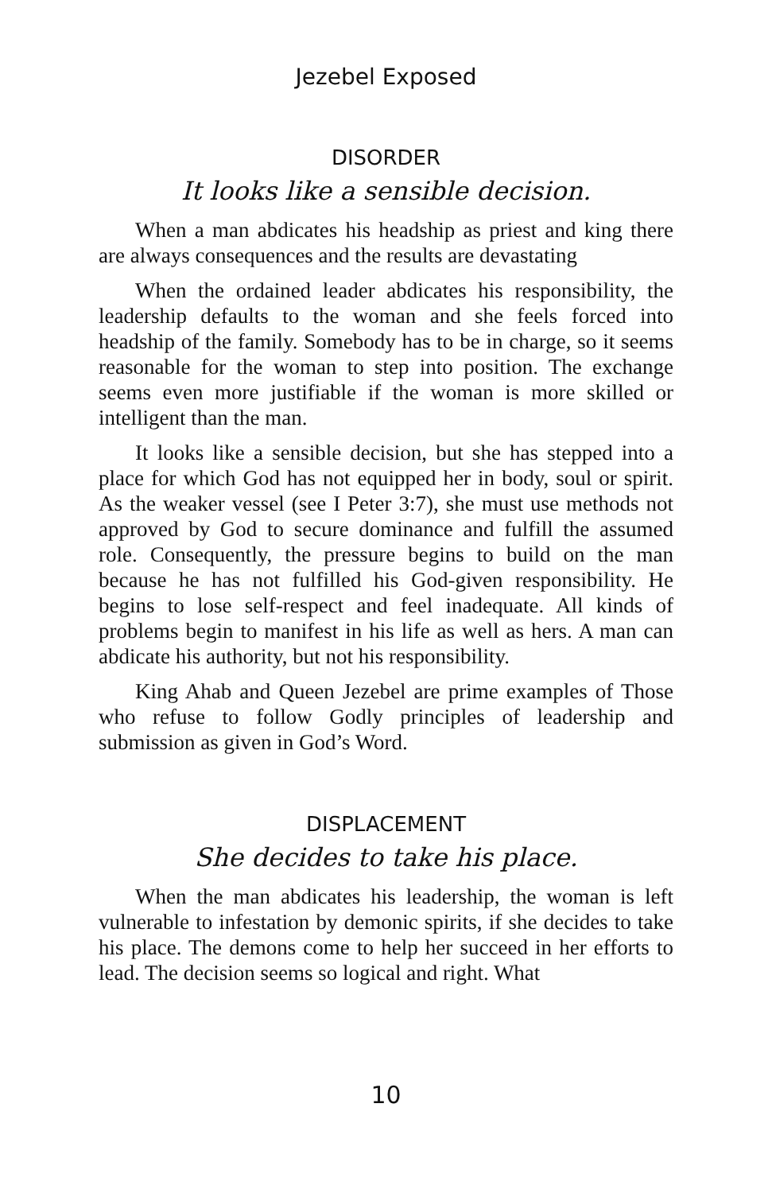Jezebel Exposed
DISORDER
It looks like a sensible decision.
When a man abdicates his headship as priest and king there are always consequences and the results are devastating
When the ordained leader abdicates his responsibility, the leadership defaults to the woman and she feels forced into headship of the family. Somebody has to be in charge, so it seems reasonable for the woman to step into position. The exchange seems even more justifiable if the woman is more skilled or intelligent than the man.
It looks like a sensible decision, but she has stepped into a place for which God has not equipped her in body, soul or spirit. As the weaker vessel (see I Peter 3:7), she must use methods not approved by God to secure dominance and fulfill the assumed role. Consequently, the pressure begins to build on the man because he has not fulfilled his God-given responsibility. He begins to lose self-respect and feel inadequate. All kinds of problems begin to manifest in his life as well as hers. A man can abdicate his authority, but not his responsibility.
King Ahab and Queen Jezebel are prime examples of Those who refuse to follow Godly principles of leadership and submission as given in God’s Word.
DISPLACEMENT
She decides to take his place.
When the man abdicates his leadership, the woman is left vulnerable to infestation by demonic spirits, if she decides to take his place. The demons come to help her succeed in her efforts to lead. The decision seems so logical and right. What
10